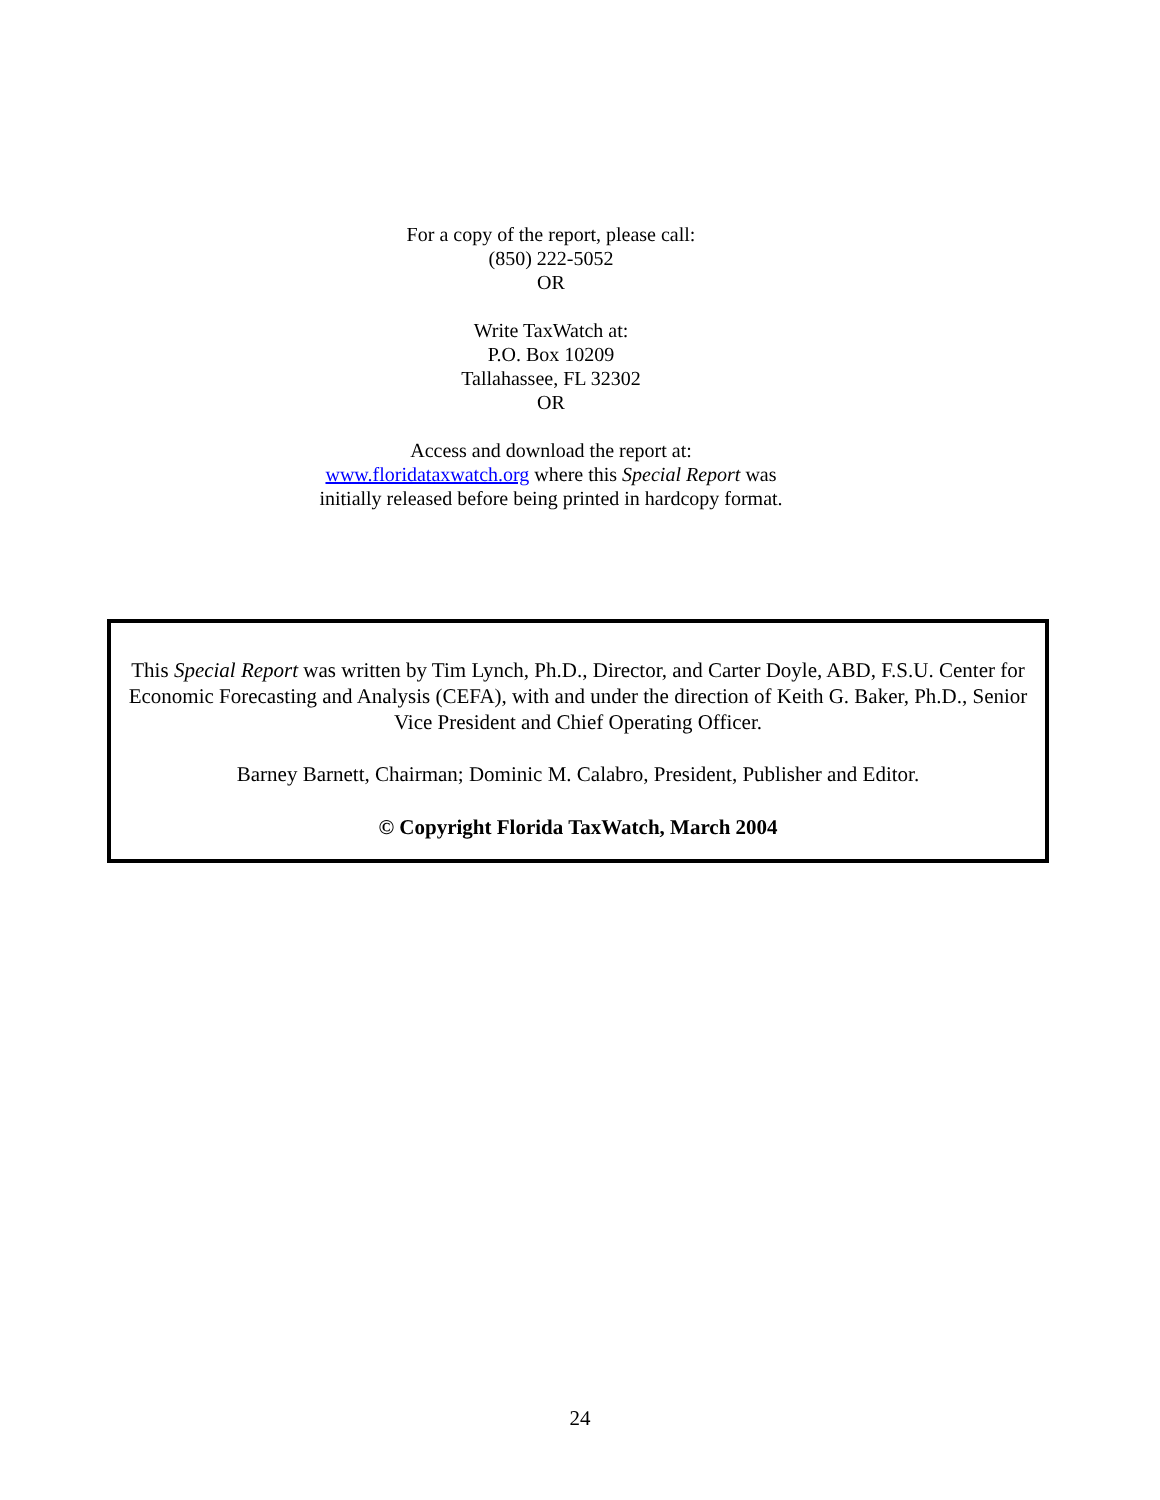For a copy of the report, please call:
(850) 222-5052
OR
Write TaxWatch at:
P.O. Box 10209
Tallahassee, FL 32302
OR
Access and download the report at:
www.floridataxwatch.org where this Special Report was initially released before being printed in hardcopy format.
This Special Report was written by Tim Lynch, Ph.D., Director, and Carter Doyle, ABD, F.S.U. Center for Economic Forecasting and Analysis (CEFA), with and under the direction of Keith G. Baker, Ph.D., Senior Vice President and Chief Operating Officer.
Barney Barnett, Chairman; Dominic M. Calabro, President, Publisher and Editor.
© Copyright Florida TaxWatch, March 2004
24